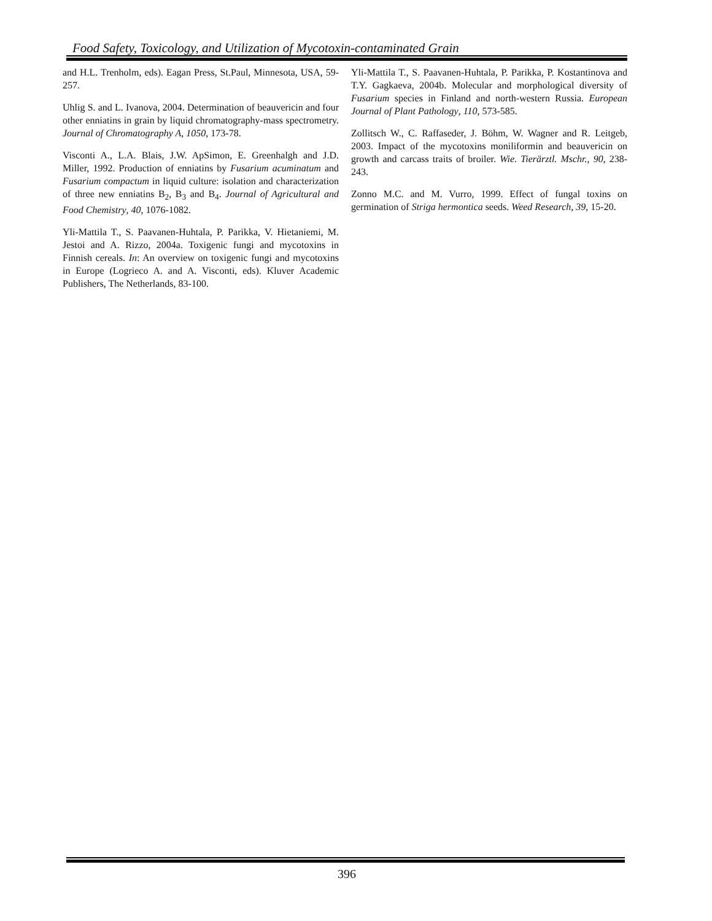Food Safety, Toxicology, and Utilization of Mycotoxin-contaminated Grain
and H.L. Trenholm, eds). Eagan Press, St.Paul, Minnesota, USA, 59-257.
Uhlig S. and L. Ivanova, 2004. Determination of beauvericin and four other enniatins in grain by liquid chromatography-mass spectrometry. Journal of Chromatography A, 1050, 173-78.
Visconti A., L.A. Blais, J.W. ApSimon, E. Greenhalgh and J.D. Miller, 1992. Production of enniatins by Fusarium acuminatum and Fusarium compactum in liquid culture: isolation and characterization of three new enniatins B<sub>2</sub>, B<sub>3</sub> and B<sub>4</sub>. Journal of Agricultural and Food Chemistry, 40, 1076-1082.
Yli-Mattila T., S. Paavanen-Huhtala, P. Parikka, V. Hietaniemi, M. Jestoi and A. Rizzo, 2004a. Toxigenic fungi and mycotoxins in Finnish cereals. In: An overview on toxigenic fungi and mycotoxins in Europe (Logrieco A. and A. Visconti, eds). Kluver Academic Publishers, The Netherlands, 83-100.
Yli-Mattila T., S. Paavanen-Huhtala, P. Parikka, P. Kostantinova and T.Y. Gagkaeva, 2004b. Molecular and morphological diversity of Fusarium species in Finland and north-western Russia. European Journal of Plant Pathology, 110, 573-585.
Zollitsch W., C. Raffaseder, J. Böhm, W. Wagner and R. Leitgeb, 2003. Impact of the mycotoxins moniliformin and beauvericin on growth and carcass traits of broiler. Wie. Tierärztl. Mschr., 90, 238-243.
Zonno M.C. and M. Vurro, 1999. Effect of fungal toxins on germination of Striga hermontica seeds. Weed Research, 39, 15-20.
396